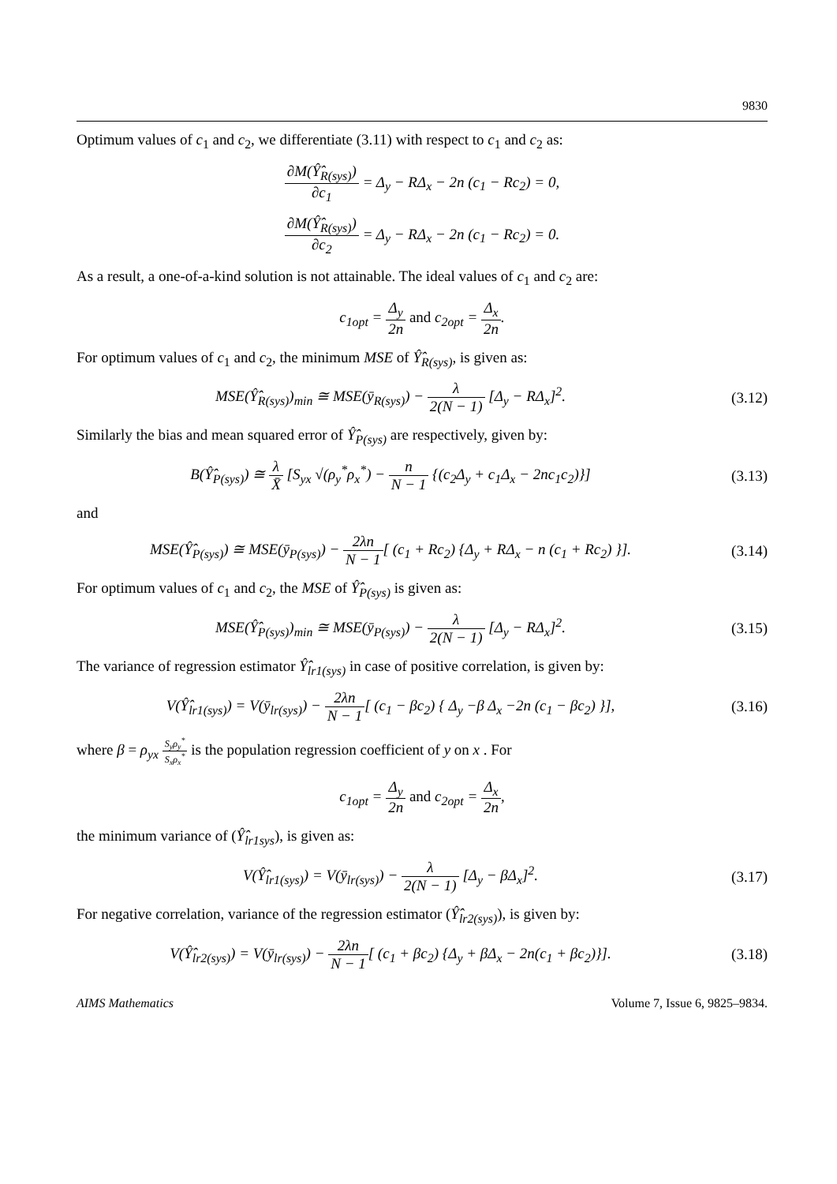9830
Optimum values of c<sub>1</sub> and c<sub>2</sub>, we differentiate (3.11) with respect to c<sub>1</sub> and c<sub>2</sub> as:
∂M(Ŷ̂<sub>R(sys)</sub>) ∂c<sub>1</sub> = Δ<sub>y</sub> − RΔ<sub>x</sub> − 2n (c<sub>1</sub> − Rc<sub>2</sub>) = 0,
∂M(Ŷ̂<sub>R(sys)</sub>) ∂c<sub>2</sub> = Δ<sub>y</sub> − RΔ<sub>x</sub> − 2n (c<sub>1</sub> − Rc<sub>2</sub>) = 0.
As a result, a one-of-a-kind solution is not attainable. The ideal values of c<sub>1</sub> and c<sub>2</sub> are:
c<sub>1opt</sub> = Δ<sub>y</sub> 2n and c<sub>2opt</sub> = Δ<sub>x</sub> 2n.
For optimum values of c<sub>1</sub> and c<sub>2</sub>, the minimum MSE of Ŷ̂<sub>R(sys)</sub>, is given as:
MSE(Ŷ̂<sub>R(sys)</sub>)<sub>min</sub> ≅ MSE(ȳ<sub>R(sys)</sub>) − λ 2(N − 1) [Δ<sub>y</sub> − RΔ<sub>x</sub>]<sup>2</sup>.
(3.12)
Similarly the bias and mean squared error of Ŷ̂<sub>P(sys)</sub> are respectively, given by:
B(Ŷ̂<sub>P(sys)</sub>) ≅ λ X̄ [S<sub>yx</sub> √(ρ<sub>y</sub><sup>*</sup>ρ<sub>x</sub><sup>*</sup>) − n N − 1 {(c<sub>2</sub>Δ<sub>y</sub> + c<sub>1</sub>Δ<sub>x</sub> − 2nc<sub>1</sub>c<sub>2</sub>)}]
(3.13)
and
MSE(Ŷ̂<sub>P(sys)</sub>) ≅ MSE(ȳ<sub>P(sys)</sub>) − 2λn N − 1[ (c<sub>1</sub> + Rc<sub>2</sub>) {Δ<sub>y</sub> + RΔ<sub>x</sub> − n (c<sub>1</sub> + Rc<sub>2</sub>) }].
(3.14)
For optimum values of c<sub>1</sub> and c<sub>2</sub>, the MSE of Ŷ̂<sub>P(sys)</sub> is given as:
MSE(Ŷ̂<sub>P(sys)</sub>)<sub>min</sub> ≅ MSE(ȳ<sub>P(sys)</sub>) − λ 2(N − 1) [Δ<sub>y</sub> − RΔ<sub>x</sub>]<sup>2</sup>.
(3.15)
The variance of regression estimator Ŷ̂<sub>lr1(sys)</sub> in case of positive correlation, is given by:
V(Ŷ̂<sub>lr1(sys)</sub>) = V(ȳ<sub>lr(sys)</sub>) − 2λn N − 1[ (c<sub>1</sub> − βc<sub>2</sub>) { Δ<sub>y</sub> −β Δ<sub>x</sub> −2n (c<sub>1</sub> − βc<sub>2</sub>) }],
(3.16)
where β = ρ<sub>yx</sub> S<sub>y</sub>ρ<sub>y</sub><sup>*</sup> S<sub>x</sub>ρ<sub>x</sub><sup>*</sup> is the population regression coefficient of y on x . For
c<sub>1opt</sub> = Δ<sub>y</sub> 2n and c<sub>2opt</sub> = Δ<sub>x</sub> 2n,
the minimum variance of (Ŷ̂<sub>lr1sys</sub>), is given as:
V(Ŷ̂<sub>lr1(sys)</sub>) = V(ȳ<sub>lr(sys)</sub>) − λ 2(N − 1) [Δ<sub>y</sub> − βΔ<sub>x</sub>]<sup>2</sup>.
(3.17)
For negative correlation, variance of the regression estimator (Ŷ̂<sub>lr2(sys)</sub>), is given by:
V(Ŷ̂<sub>lr2(sys)</sub>) = V(ȳ<sub>lr(sys)</sub>) − 2λn N − 1[ (c<sub>1</sub> + βc<sub>2</sub>) {Δ<sub>y</sub> + βΔ<sub>x</sub> − 2n(c<sub>1</sub> + βc<sub>2</sub>)}].
(3.18)
AIMS Mathematics Volume 7, Issue 6, 9825–9834.